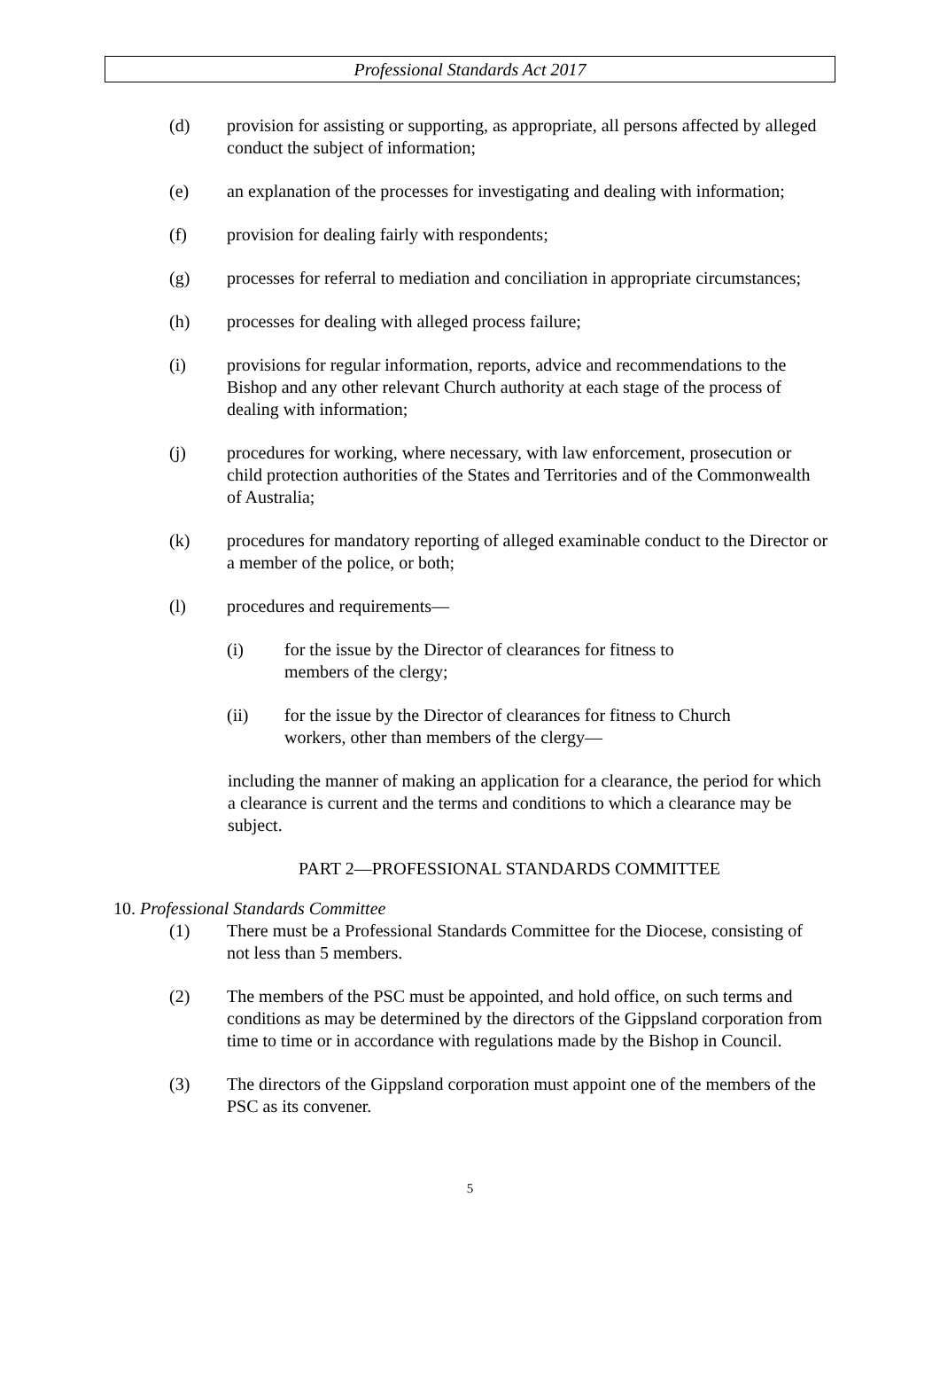Professional Standards Act 2017
(d) provision for assisting or supporting, as appropriate, all persons affected by alleged conduct the subject of information;
(e) an explanation of the processes for investigating and dealing with information;
(f) provision for dealing fairly with respondents;
(g) processes for referral to mediation and conciliation in appropriate circumstances;
(h) processes for dealing with alleged process failure;
(i) provisions for regular information, reports, advice and recommendations to the Bishop and any other relevant Church authority at each stage of the process of dealing with information;
(j) procedures for working, where necessary, with law enforcement, prosecution or child protection authorities of the States and Territories and of the Commonwealth of Australia;
(k) procedures for mandatory reporting of alleged examinable conduct to the Director or a member of the police, or both;
(l) procedures and requirements—
(i) for the issue by the Director of clearances for fitness to
members of the clergy;
(ii) for the issue by the Director of clearances for fitness to Church workers, other than members of the clergy—
including the manner of making an application for a clearance, the period for which a clearance is current and the terms and conditions to which a clearance may be subject.
PART 2—PROFESSIONAL STANDARDS COMMITTEE
10. Professional Standards Committee
(1) There must be a Professional Standards Committee for the Diocese, consisting of not less than 5 members.
(2) The members of the PSC must be appointed, and hold office, on such terms and conditions as may be determined by the directors of the Gippsland corporation from time to time or in accordance with regulations made by the Bishop in Council.
(3) The directors of the Gippsland corporation must appoint one of the members of the PSC as its convener.
5